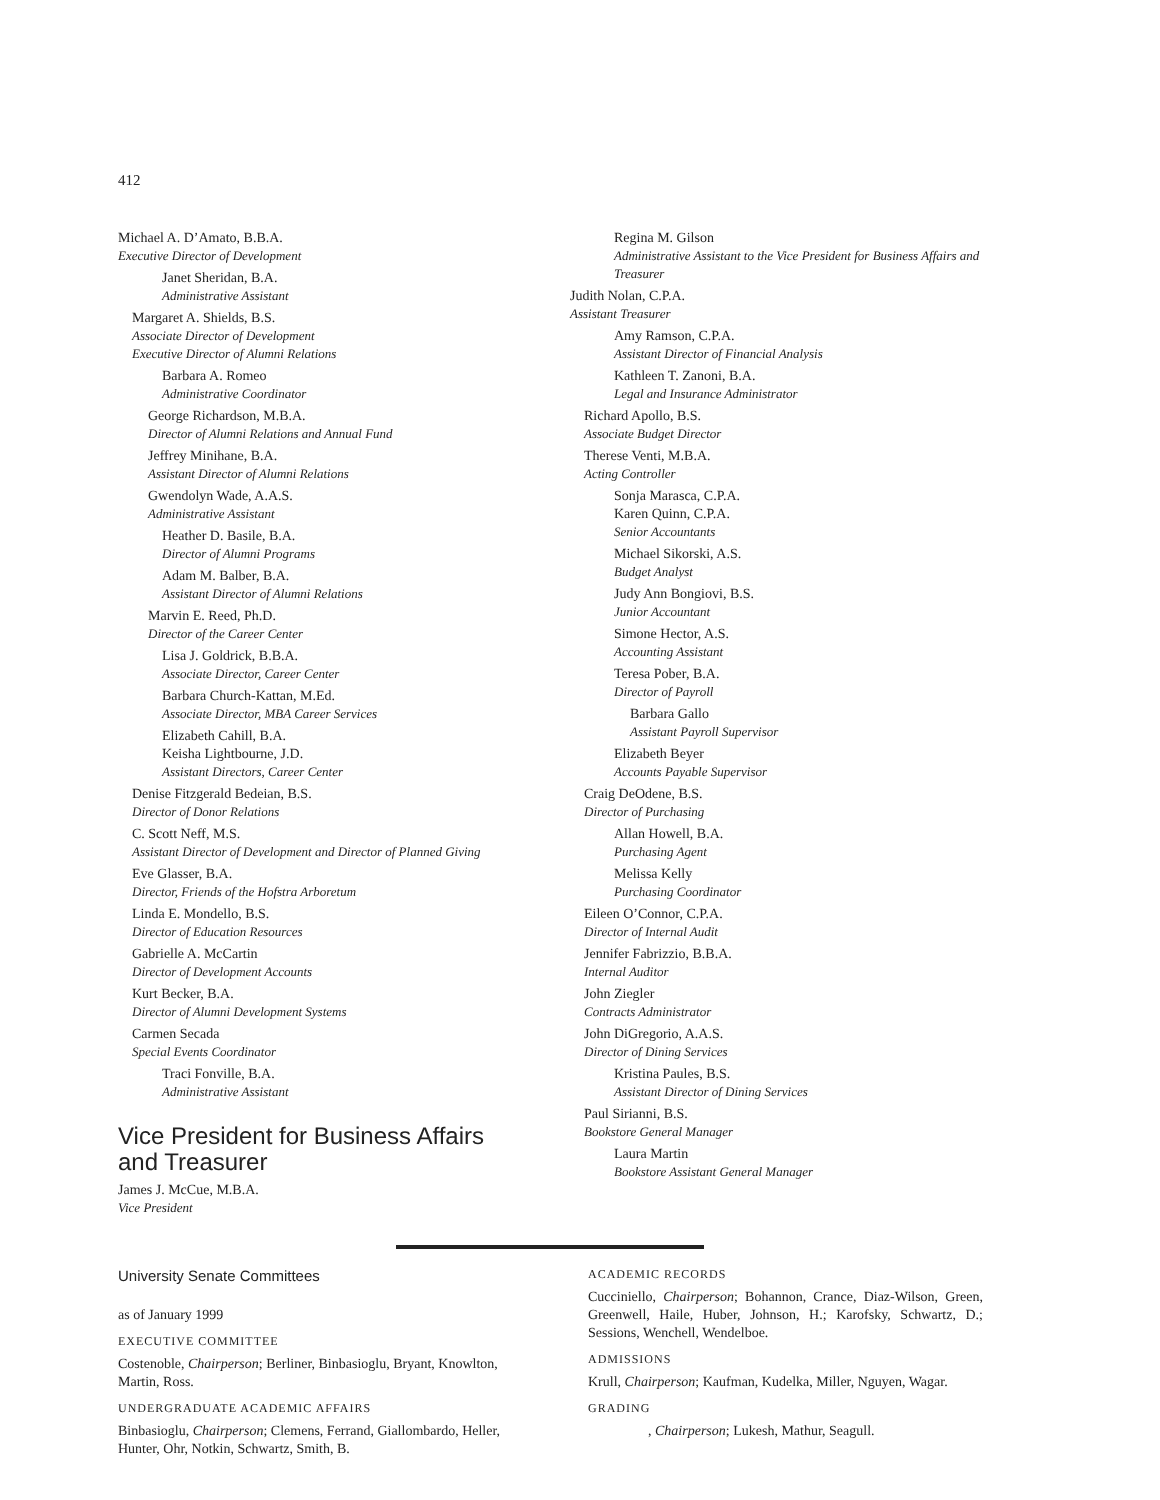412
Michael A. D’Amato, B.B.A.
Executive Director of Development
Janet Sheridan, B.A.
Administrative Assistant
Margaret A. Shields, B.S.
Associate Director of Development
Executive Director of Alumni Relations
Barbara A. Romeo
Administrative Coordinator
George Richardson, M.B.A.
Director of Alumni Relations and Annual Fund
Jeffrey Minihane, B.A.
Assistant Director of Alumni Relations
Gwendolyn Wade, A.A.S.
Administrative Assistant
Heather D. Basile, B.A.
Director of Alumni Programs
Adam M. Balber, B.A.
Assistant Director of Alumni Relations
Marvin E. Reed, Ph.D.
Director of the Career Center
Lisa J. Goldrick, B.B.A.
Associate Director, Career Center
Barbara Church-Kattan, M.Ed.
Associate Director, MBA Career Services
Elizabeth Cahill, B.A.
Keisha Lightbourne, J.D.
Assistant Directors, Career Center
Denise Fitzgerald Bedeian, B.S.
Director of Donor Relations
C. Scott Neff, M.S.
Assistant Director of Development and Director of Planned Giving
Eve Glasser, B.A.
Director, Friends of the Hofstra Arboretum
Linda E. Mondello, B.S.
Director of Education Resources
Gabrielle A. McCartin
Director of Development Accounts
Kurt Becker, B.A.
Director of Alumni Development Systems
Carmen Secada
Special Events Coordinator
Traci Fonville, B.A.
Administrative Assistant
Vice President for Business Affairs
and Treasurer
James J. McCue, M.B.A.
Vice President
Regina M. Gilson
Administrative Assistant to the Vice President for Business Affairs and Treasurer
Judith Nolan, C.P.A.
Assistant Treasurer
Amy Ramson, C.P.A.
Assistant Director of Financial Analysis
Kathleen T. Zanoni, B.A.
Legal and Insurance Administrator
Richard Apollo, B.S.
Associate Budget Director
Therese Venti, M.B.A.
Acting Controller
Sonja Marasca, C.P.A.
Karen Quinn, C.P.A.
Senior Accountants
Michael Sikorski, A.S.
Budget Analyst
Judy Ann Bongiovi, B.S.
Junior Accountant
Simone Hector, A.S.
Accounting Assistant
Teresa Pober, B.A.
Director of Payroll
Barbara Gallo
Assistant Payroll Supervisor
Elizabeth Beyer
Accounts Payable Supervisor
Craig DeOdene, B.S.
Director of Purchasing
Allan Howell, B.A.
Purchasing Agent
Melissa Kelly
Purchasing Coordinator
Eileen O’Connor, C.P.A.
Director of Internal Audit
Jennifer Fabrizzio, B.B.A.
Internal Auditor
John Ziegler
Contracts Administrator
John DiGregorio, A.A.S.
Director of Dining Services
Kristina Paules, B.S.
Assistant Director of Dining Services
Paul Sirianni, B.S.
Bookstore General Manager
Laura Martin
Bookstore Assistant General Manager
University Senate Committees
as of January 1999
EXECUTIVE COMMITTEE
Costenoble, Chairperson; Berliner, Binbasioglu, Bryant, Knowlton, Martin, Ross.
UNDERGRADUATE ACADEMIC AFFAIRS
Binbasioglu, Chairperson; Clemens, Ferrand, Giallombardo, Heller, Hunter, Ohr, Notkin, Schwartz, Smith, B.
ACADEMIC RECORDS
Cucciniello, Chairperson; Bohannon, Crance, Diaz-Wilson, Green, Greenwell, Haile, Huber, Johnson, H.; Karofsky, Schwartz, D.; Sessions, Wenchell, Wendelboe.
ADMISSIONS
Krull, Chairperson; Kaufman, Kudelka, Miller, Nguyen, Wagar.
GRADING
, Chairperson; Lukesh, Mathur, Seagull.